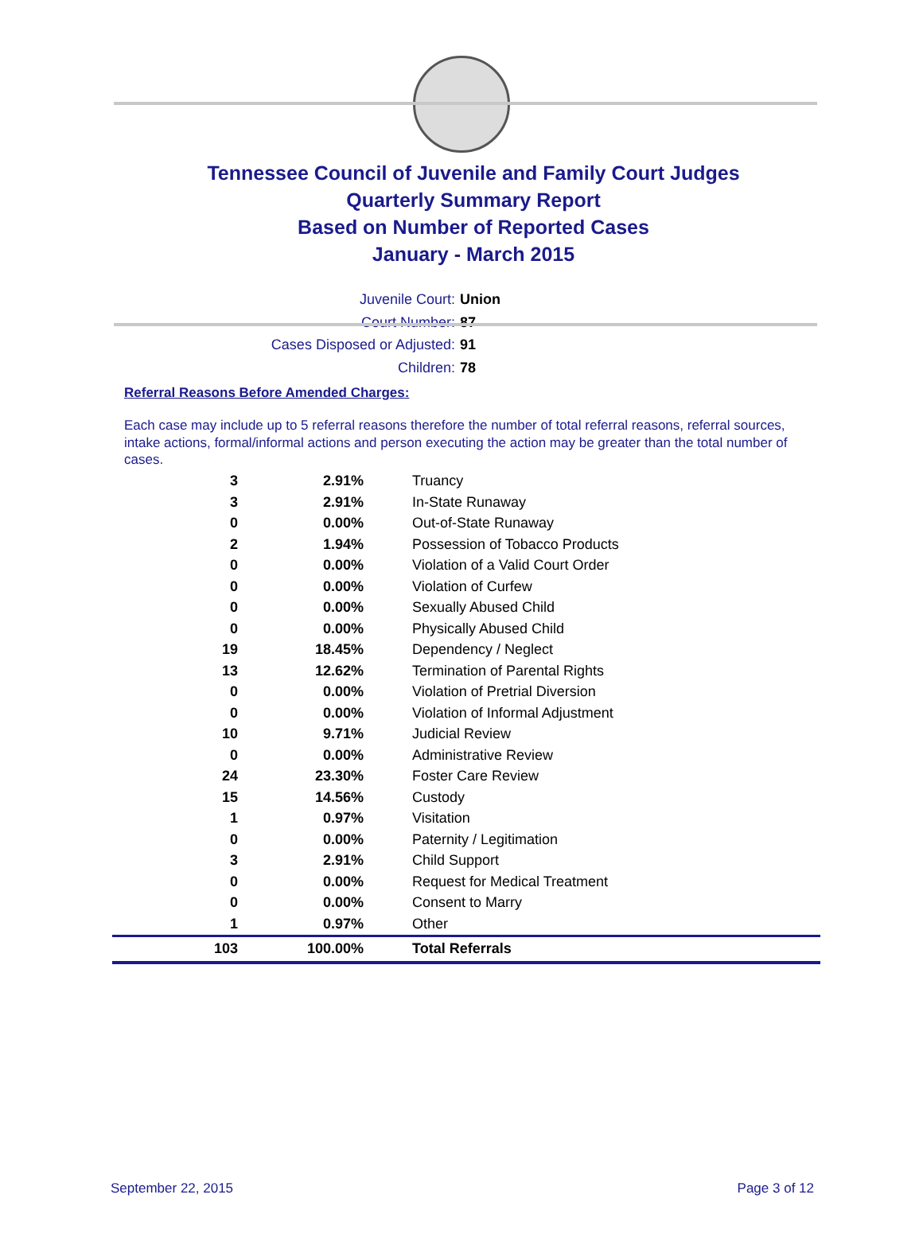Tennessee Council of Juvenile and Family Court Judges
Quarterly Summary Report
Based on Number of Reported Cases
January - March 2015
Juvenile Court: Union
Court Number: 87
Cases Disposed or Adjusted: 91
Children: 78
Referral Reasons Before Amended Charges:
Each case may include up to 5 referral reasons therefore the number of total referral reasons, referral sources, intake actions, formal/informal actions and person executing the action may be greater than the total number of cases.
| 3 | 2.91% | Truancy |
| 3 | 2.91% | In-State Runaway |
| 0 | 0.00% | Out-of-State Runaway |
| 2 | 1.94% | Possession of Tobacco Products |
| 0 | 0.00% | Violation of a Valid Court Order |
| 0 | 0.00% | Violation of Curfew |
| 0 | 0.00% | Sexually Abused Child |
| 0 | 0.00% | Physically Abused Child |
| 19 | 18.45% | Dependency / Neglect |
| 13 | 12.62% | Termination of Parental Rights |
| 0 | 0.00% | Violation of Pretrial Diversion |
| 0 | 0.00% | Violation of Informal Adjustment |
| 10 | 9.71% | Judicial Review |
| 0 | 0.00% | Administrative Review |
| 24 | 23.30% | Foster Care Review |
| 15 | 14.56% | Custody |
| 1 | 0.97% | Visitation |
| 0 | 0.00% | Paternity / Legitimation |
| 3 | 2.91% | Child Support |
| 0 | 0.00% | Request for Medical Treatment |
| 0 | 0.00% | Consent to Marry |
| 1 | 0.97% | Other |
| 103 | 100.00% | Total Referrals |
September 22, 2015 Page 3 of 12